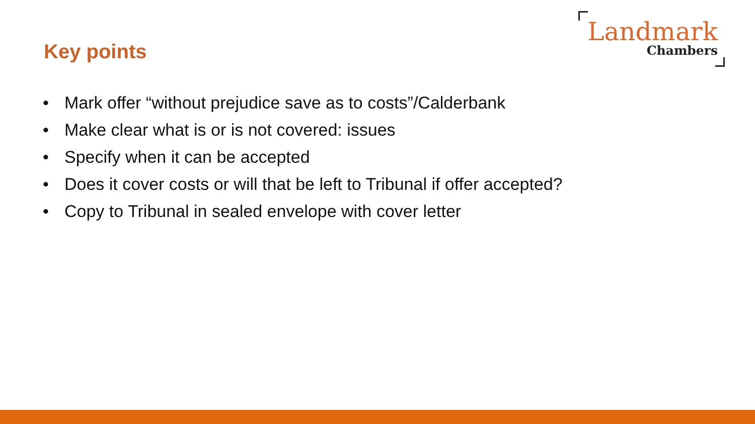Key points
Landmark
Chambers
• Mark offer “without prejudice save as to costs”/Calderbank
• Make clear what is or is not covered: issues
• Specify when it can be accepted
• Does it cover costs or will that be left to Tribunal if offer accepted?
• Copy to Tribunal in sealed envelope with cover letter